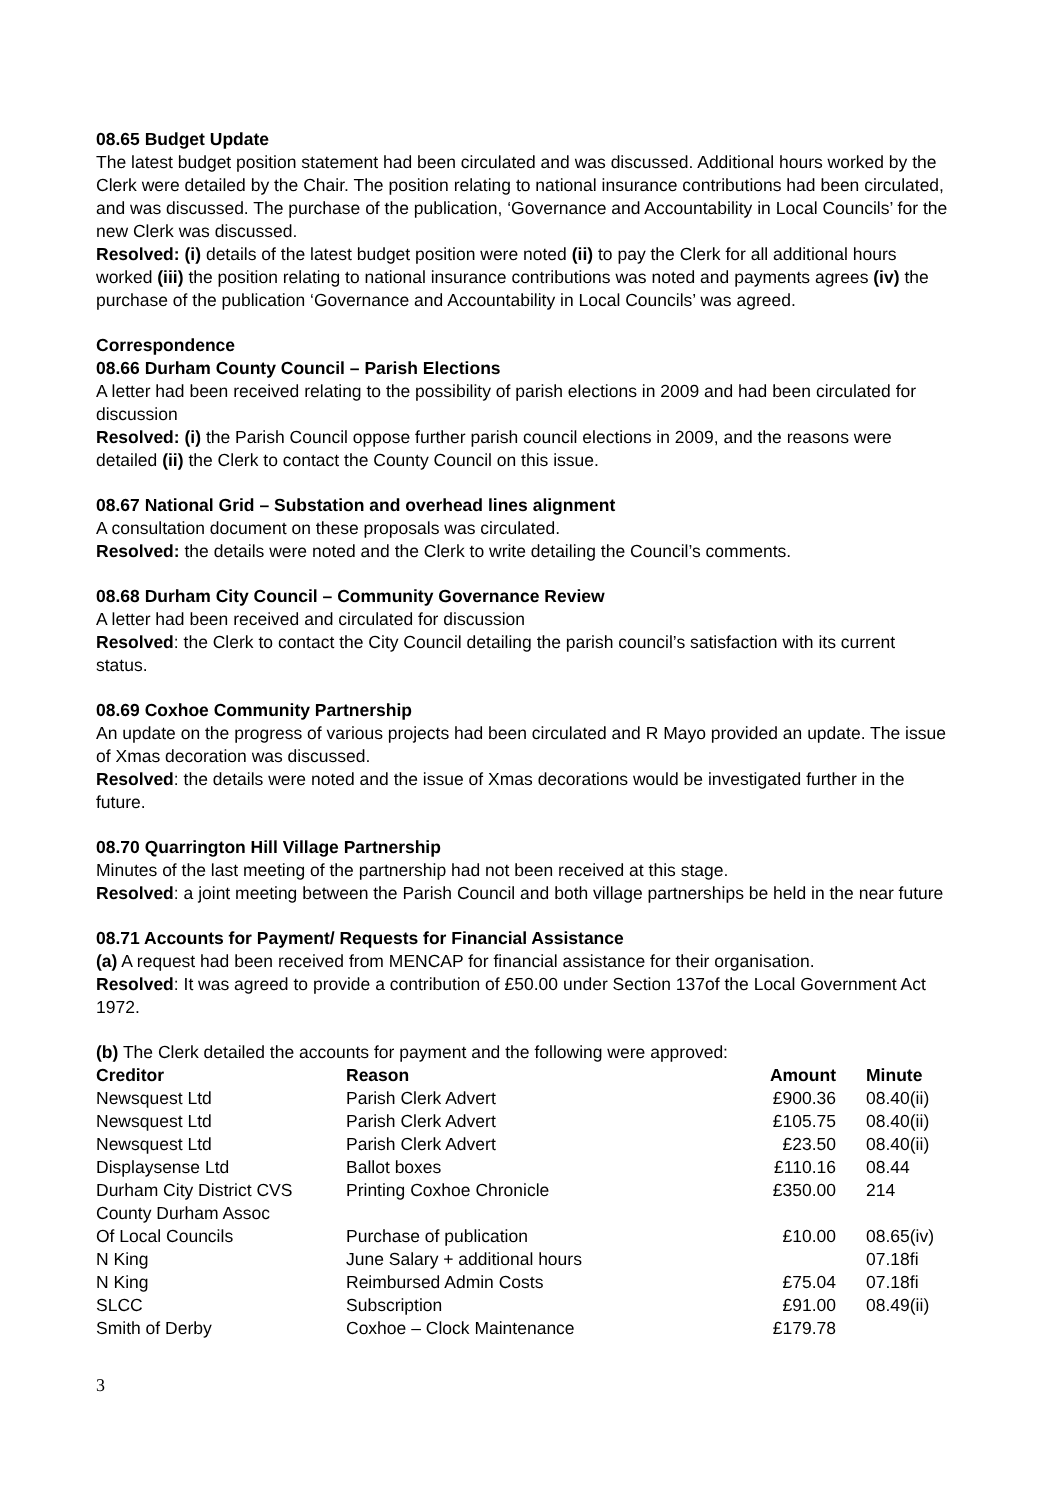08.65 Budget Update
The latest budget position statement had been circulated and was discussed. Additional hours worked by the Clerk were detailed by the Chair. The position relating to national insurance contributions had been circulated, and was discussed. The purchase of the publication, ‘Governance and Accountability in Local Councils’ for the new Clerk was discussed.
Resolved: (i) details of the latest budget position were noted (ii) to pay the Clerk for all additional hours worked (iii) the position relating to national insurance contributions was noted and payments agrees (iv) the purchase of the publication ‘Governance and Accountability in Local Councils’ was agreed.
Correspondence
08.66 Durham County Council – Parish Elections
A letter had been received relating to the possibility of parish elections in 2009 and had been circulated for discussion
Resolved: (i) the Parish Council oppose further parish council elections in 2009, and the reasons were detailed (ii) the Clerk to contact the County Council on this issue.
08.67 National Grid – Substation and overhead lines alignment
A consultation document on these proposals was circulated.
Resolved: the details were noted and the Clerk to write detailing the Council’s comments.
08.68 Durham City Council – Community Governance Review
A letter had been received and circulated for discussion
Resolved: the Clerk to contact the City Council detailing the parish council’s satisfaction with its current status.
08.69 Coxhoe Community Partnership
An update on the progress of various projects had been circulated and R Mayo provided an update. The issue of Xmas decoration was discussed.
Resolved: the details were noted and the issue of Xmas decorations would be investigated further in the future.
08.70 Quarrington Hill Village Partnership
Minutes of the last meeting of the partnership had not been received at this stage.
Resolved: a joint meeting between the Parish Council and both village partnerships be held in the near future
08.71 Accounts for Payment/ Requests for Financial Assistance
(a) A request had been received from MENCAP for financial assistance for their organisation.
Resolved: It was agreed to provide a contribution of £50.00 under Section 137of the Local Government Act 1972.
(b) The Clerk detailed the accounts for payment and the following were approved:
| Creditor | Reason | Amount | Minute |
| --- | --- | --- | --- |
| Newsquest Ltd | Parish Clerk Advert | £900.36 | 08.40(ii) |
| Newsquest Ltd | Parish Clerk Advert | £105.75 | 08.40(ii) |
| Newsquest Ltd | Parish Clerk Advert | £23.50 | 08.40(ii) |
| Displaysense Ltd | Ballot boxes | £110.16 | 08.44 |
| Durham City District CVS | Printing Coxhoe Chronicle | £350.00 | 214 |
| County Durham Assoc Of Local Councils | Purchase of publication | £10.00 | 08.65(iv) |
| N King | June Salary + additional hours | | 07.18fi |
| N King | Reimbursed Admin Costs | £75.04 | 07.18fi |
| SLCC | Subscription | £91.00 | 08.49(ii) |
| Smith of Derby | Coxhoe – Clock Maintenance | £179.78 | |
3